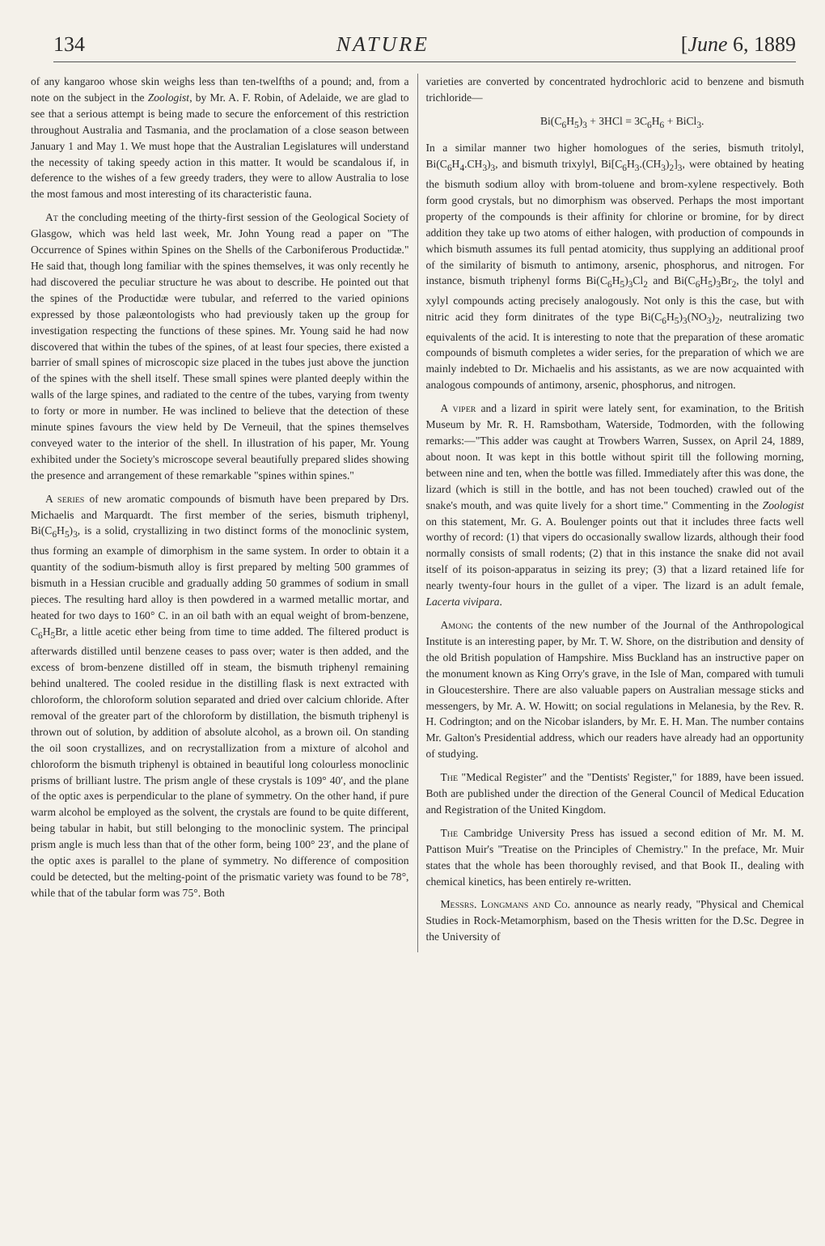134 NATURE [June 6, 1889
of any kangaroo whose skin weighs less than ten-twelfths of a pound; and, from a note on the subject in the Zoologist, by Mr. A. F. Robin, of Adelaide, we are glad to see that a serious attempt is being made to secure the enforcement of this restriction throughout Australia and Tasmania, and the proclamation of a close season between January 1 and May 1. We must hope that the Australian Legislatures will understand the necessity of taking speedy action in this matter. It would be scandalous if, in deference to the wishes of a few greedy traders, they were to allow Australia to lose the most famous and most interesting of its characteristic fauna.
At the concluding meeting of the thirty-first session of the Geological Society of Glasgow, which was held last week, Mr. John Young read a paper on "The Occurrence of Spines within Spines on the Shells of the Carboniferous Productidæ." He said that, though long familiar with the spines themselves, it was only recently he had discovered the peculiar structure he was about to describe. He pointed out that the spines of the Productidæ were tubular, and referred to the varied opinions expressed by those palæontologists who had previously taken up the group for investigation respecting the functions of these spines. Mr. Young said he had now discovered that within the tubes of the spines, of at least four species, there existed a barrier of small spines of microscopic size placed in the tubes just above the junction of the spines with the shell itself. These small spines were planted deeply within the walls of the large spines, and radiated to the centre of the tubes, varying from twenty to forty or more in number. He was inclined to believe that the detection of these minute spines favours the view held by De Verneuil, that the spines themselves conveyed water to the interior of the shell. In illustration of his paper, Mr. Young exhibited under the Society's microscope several beautifully prepared slides showing the presence and arrangement of these remarkable "spines within spines."
A series of new aromatic compounds of bismuth have been prepared by Drs. Michaelis and Marquardt. The first member of the series, bismuth triphenyl, Bi(C<sub>6</sub>H<sub>5</sub>)<sub>3</sub>, is a solid, crystallizing in two distinct forms of the monoclinic system, thus forming an example of dimorphism in the same system. In order to obtain it a quantity of the sodium-bismuth alloy is first prepared by melting 500 grammes of bismuth in a Hessian crucible and gradually adding 50 grammes of sodium in small pieces. The resulting hard alloy is then powdered in a warmed metallic mortar, and heated for two days to 160° C. in an oil bath with an equal weight of brom-benzene, C<sub>6</sub>H<sub>5</sub>Br, a little acetic ether being from time to time added. The filtered product is afterwards distilled until benzene ceases to pass over; water is then added, and the excess of brom-benzene distilled off in steam, the bismuth triphenyl remaining behind unaltered. The cooled residue in the distilling flask is next extracted with chloroform, the chloroform solution separated and dried over calcium chloride. After removal of the greater part of the chloroform by distillation, the bismuth triphenyl is thrown out of solution, by addition of absolute alcohol, as a brown oil. On standing the oil soon crystallizes, and on recrystallization from a mixture of alcohol and chloroform the bismuth triphenyl is obtained in beautiful long colourless monoclinic prisms of brilliant lustre. The prism angle of these crystals is 109° 40′, and the plane of the optic axes is perpendicular to the plane of symmetry. On the other hand, if pure warm alcohol be employed as the solvent, the crystals are found to be quite different, being tabular in habit, but still belonging to the monoclinic system. The principal prism angle is much less than that of the other form, being 100° 23′, and the plane of the optic axes is parallel to the plane of symmetry. No difference of composition could be detected, but the melting-point of the prismatic variety was found to be 78°, while that of the tabular form was 75°. Both
varieties are converted by concentrated hydrochloric acid to benzene and bismuth trichloride—
Bi(C<sub>6</sub>H<sub>5</sub>)<sub>3</sub> + 3HCl = 3C<sub>6</sub>H<sub>6</sub> + BiCl<sub>3</sub>.
In a similar manner two higher homologues of the series, bismuth tritolyl, Bi(C<sub>6</sub>H<sub>4</sub>.CH<sub>3</sub>)<sub>3</sub>, and bismuth trixylyl, Bi[C<sub>6</sub>H<sub>3</sub>.(CH<sub>3</sub>)<sub>2</sub>]<sub>3</sub>, were obtained by heating the bismuth sodium alloy with brom-toluene and brom-xylene respectively. Both form good crystals, but no dimorphism was observed. Perhaps the most important property of the compounds is their affinity for chlorine or bromine, for by direct addition they take up two atoms of either halogen, with production of compounds in which bismuth assumes its full pentad atomicity, thus supplying an additional proof of the similarity of bismuth to antimony, arsenic, phosphorus, and nitrogen. For instance, bismuth triphenyl forms Bi(C<sub>6</sub>H<sub>5</sub>)<sub>3</sub>Cl<sub>2</sub> and Bi(C<sub>6</sub>H<sub>5</sub>)<sub>3</sub>Br<sub>2</sub>, the tolyl and xylyl compounds acting precisely analogously. Not only is this the case, but with nitric acid they form dinitrates of the type Bi(C<sub>6</sub>H<sub>5</sub>)<sub>3</sub>(NO<sub>3</sub>)<sub>2</sub>, neutralizing two equivalents of the acid. It is interesting to note that the preparation of these aromatic compounds of bismuth completes a wider series, for the preparation of which we are mainly indebted to Dr. Michaelis and his assistants, as we are now acquainted with analogous compounds of antimony, arsenic, phosphorus, and nitrogen.
A viper and a lizard in spirit were lately sent, for examination, to the British Museum by Mr. R. H. Ramsbotham, Waterside, Todmorden, with the following remarks:—"This adder was caught at Trowbers Warren, Sussex, on April 24, 1889, about noon. It was kept in this bottle without spirit till the following morning, between nine and ten, when the bottle was filled. Immediately after this was done, the lizard (which is still in the bottle, and has not been touched) crawled out of the snake's mouth, and was quite lively for a short time." Commenting in the Zoologist on this statement, Mr. G. A. Boulenger points out that it includes three facts well worthy of record: (1) that vipers do occasionally swallow lizards, although their food normally consists of small rodents; (2) that in this instance the snake did not avail itself of its poison-apparatus in seizing its prey; (3) that a lizard retained life for nearly twenty-four hours in the gullet of a viper. The lizard is an adult female, Lacerta vivipara.
Among the contents of the new number of the Journal of the Anthropological Institute is an interesting paper, by Mr. T. W. Shore, on the distribution and density of the old British population of Hampshire. Miss Buckland has an instructive paper on the monument known as King Orry's grave, in the Isle of Man, compared with tumuli in Gloucestershire. There are also valuable papers on Australian message sticks and messengers, by Mr. A. W. Howitt; on social regulations in Melanesia, by the Rev. R. H. Codrington; and on the Nicobar islanders, by Mr. E. H. Man. The number contains Mr. Galton's Presidential address, which our readers have already had an opportunity of studying.
The "Medical Register" and the "Dentists' Register," for 1889, have been issued. Both are published under the direction of the General Council of Medical Education and Registration of the United Kingdom.
The Cambridge University Press has issued a second edition of Mr. M. M. Pattison Muir's "Treatise on the Principles of Chemistry." In the preface, Mr. Muir states that the whole has been thoroughly revised, and that Book II., dealing with chemical kinetics, has been entirely re-written.
Messrs. Longmans and Co. announce as nearly ready, "Physical and Chemical Studies in Rock-Metamorphism, based on the Thesis written for the D.Sc. Degree in the University of